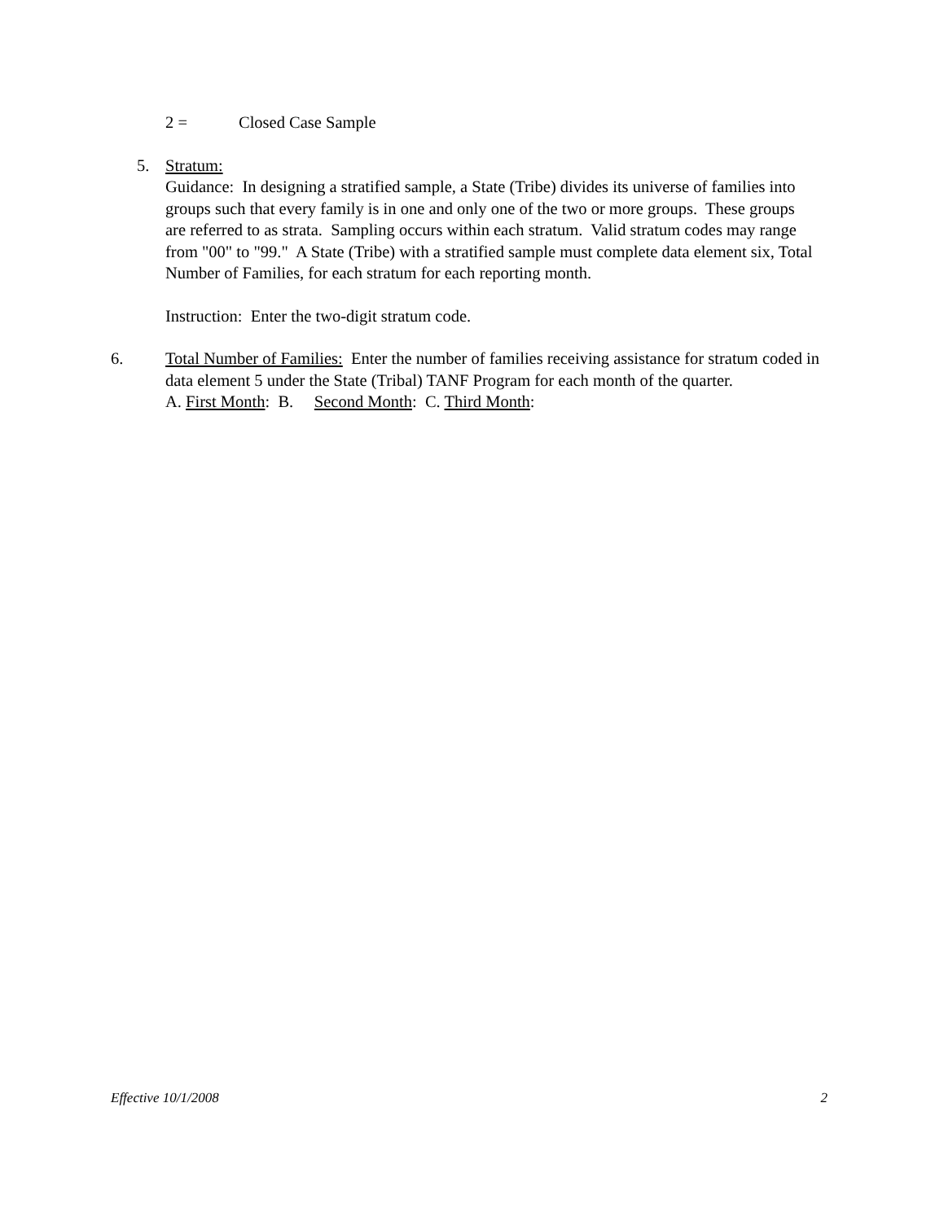2 = Closed Case Sample
5. Stratum:
Guidance: In designing a stratified sample, a State (Tribe) divides its universe of families into groups such that every family is in one and only one of the two or more groups. These groups are referred to as strata. Sampling occurs within each stratum. Valid stratum codes may range from "00" to "99." A State (Tribe) with a stratified sample must complete data element six, Total Number of Families, for each stratum for each reporting month.
Instruction: Enter the two-digit stratum code.
6. Total Number of Families: Enter the number of families receiving assistance for stratum coded in data element 5 under the State (Tribal) TANF Program for each month of the quarter.
A. First Month: B. Second Month: C. Third Month:
Effective 10/1/2008 2